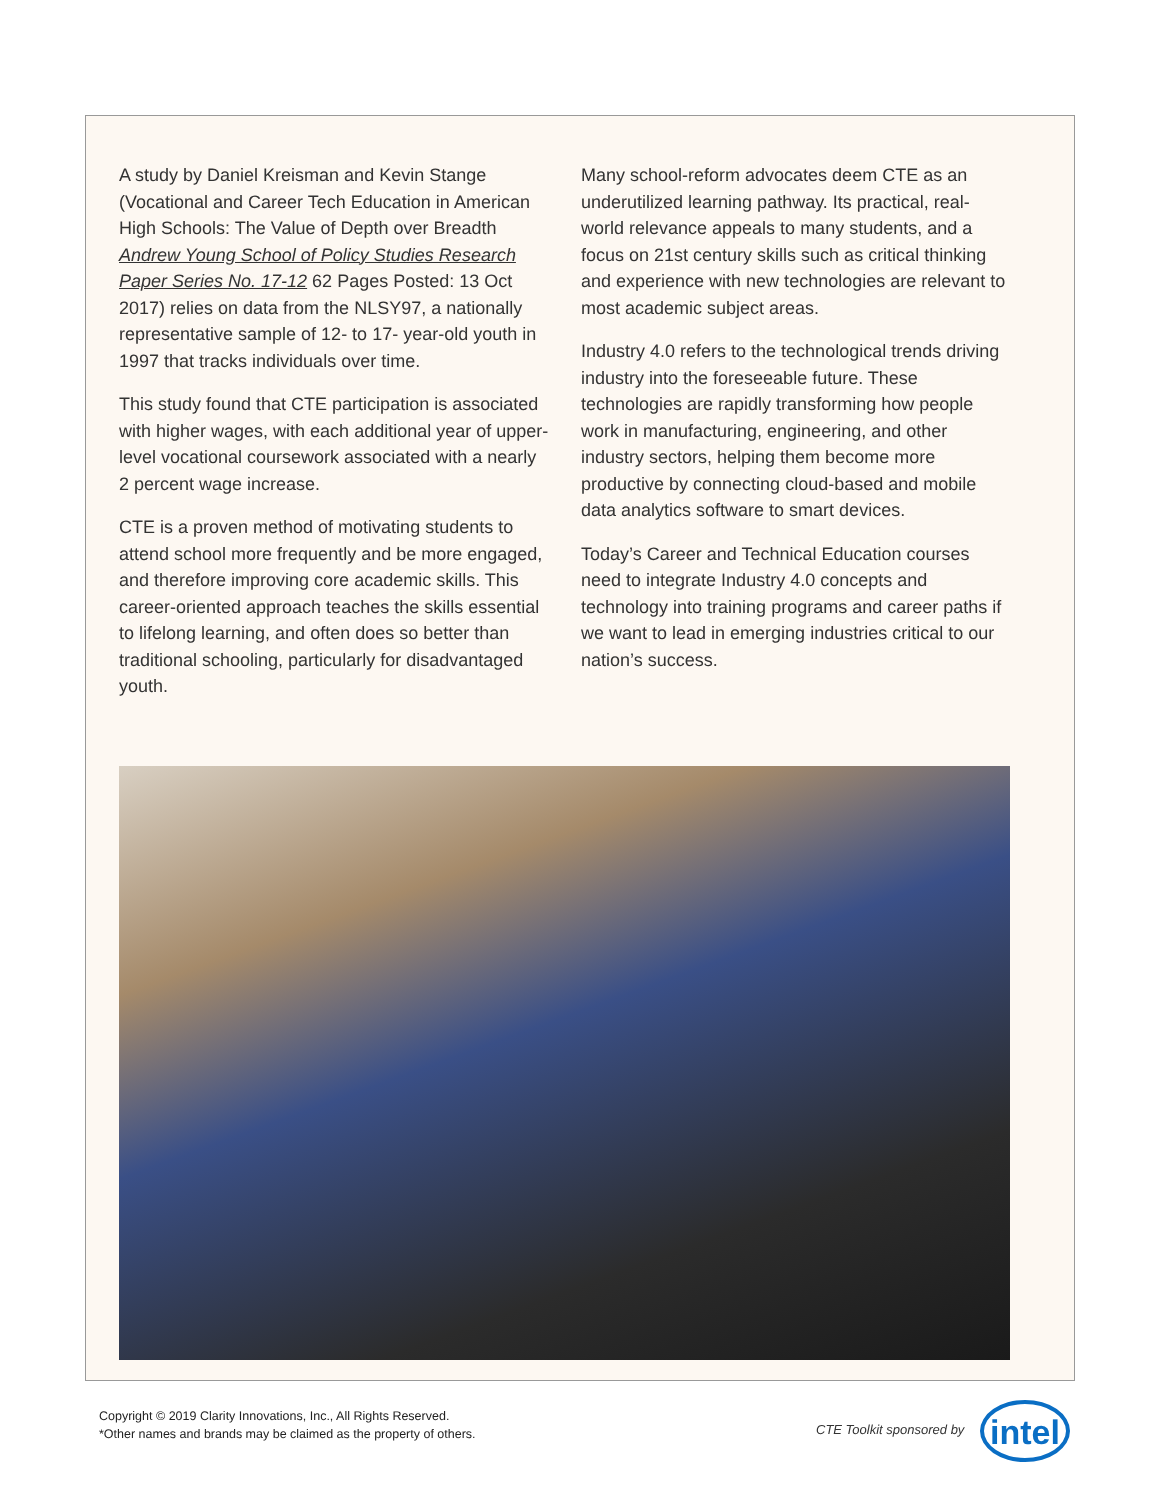A study by Daniel Kreisman and Kevin Stange (Vocational and Career Tech Education in American High Schools: The Value of Depth over Breadth Andrew Young School of Policy Studies Research Paper Series No. 17-12 62 Pages Posted: 13 Oct 2017) relies on data from the NLSY97, a nationally representative sample of 12- to 17- year-old youth in 1997 that tracks individuals over time.
This study found that CTE participation is associated with higher wages, with each additional year of upper-level vocational coursework associated with a nearly 2 percent wage increase.
CTE is a proven method of motivating students to attend school more frequently and be more engaged, and therefore improving core academic skills. This career-oriented approach teaches the skills essential to lifelong learning, and often does so better than traditional schooling, particularly for disadvantaged youth.
Many school-reform advocates deem CTE as an underutilized learning pathway. Its practical, real-world relevance appeals to many students, and a focus on 21st century skills such as critical thinking and experience with new technologies are relevant to most academic subject areas.
Industry 4.0 refers to the technological trends driving industry into the foreseeable future. These technologies are rapidly transforming how people work in manufacturing, engineering, and other industry sectors, helping them become more productive by connecting cloud-based and mobile data analytics software to smart devices.
Today’s Career and Technical Education courses need to integrate Industry 4.0 concepts and technology into training programs and career paths if we want to lead in emerging industries critical to our nation’s success.
Copyright © 2019 Clarity Innovations, Inc., All Rights Reserved.
*Other names and brands may be claimed as the property of others.
CTE Toolkit sponsored by
intel